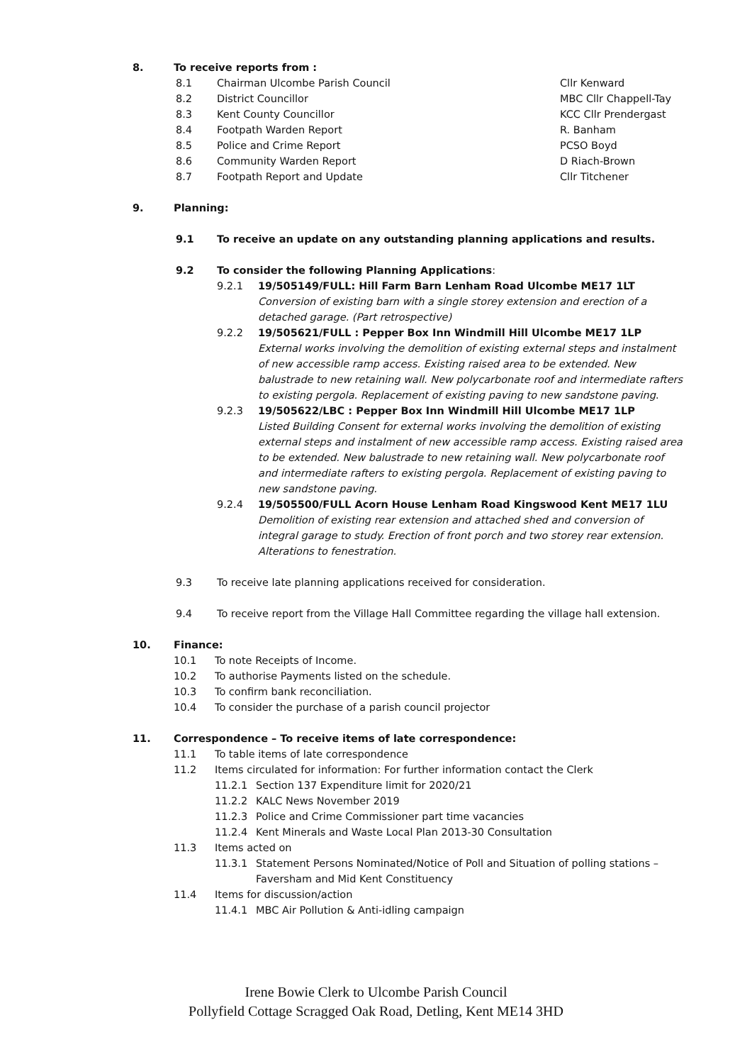8. To receive reports from :
8.1 Chairman Ulcombe Parish Council Cllr Kenward
8.2 District Councillor MBC Cllr Chappell-Tay
8.3 Kent County Councillor KCC Cllr Prendergast
8.4 Footpath Warden Report R. Banham
8.5 Police and Crime Report PCSO Boyd
8.6 Community Warden Report D Riach-Brown
8.7 Footpath Report and Update Cllr Titchener
9. Planning:
9.1 To receive an update on any outstanding planning applications and results.
9.2 To consider the following Planning Applications:
9.2.1 19/505149/FULL: Hill Farm Barn Lenham Road Ulcombe ME17 1LT
Conversion of existing barn with a single storey extension and erection of a detached garage. (Part retrospective)
9.2.2 19/505621/FULL : Pepper Box Inn Windmill Hill Ulcombe ME17 1LP
External works involving the demolition of existing external steps and instalment of new accessible ramp access. Existing raised area to be extended. New balustrade to new retaining wall. New polycarbonate roof and intermediate rafters to existing pergola. Replacement of existing paving to new sandstone paving.
9.2.3 19/505622/LBC : Pepper Box Inn Windmill Hill Ulcombe ME17 1LP
Listed Building Consent for external works involving the demolition of existing external steps and instalment of new accessible ramp access. Existing raised area to be extended. New balustrade to new retaining wall. New polycarbonate roof and intermediate rafters to existing pergola. Replacement of existing paving to new sandstone paving.
9.2.4 19/505500/FULL Acorn House Lenham Road Kingswood Kent ME17 1LU
Demolition of existing rear extension and attached shed and conversion of integral garage to study. Erection of front porch and two storey rear extension. Alterations to fenestration.
9.3 To receive late planning applications received for consideration.
9.4 To receive report from the Village Hall Committee regarding the village hall extension.
10. Finance:
10.1 To note Receipts of Income.
10.2 To authorise Payments listed on the schedule.
10.3 To confirm bank reconciliation.
10.4 To consider the purchase of a parish council projector
11. Correspondence – To receive items of late correspondence:
11.1 To table items of late correspondence
11.2 Items circulated for information: For further information contact the Clerk
11.2.1 Section 137 Expenditure limit for 2020/21
11.2.2 KALC News November 2019
11.2.3 Police and Crime Commissioner part time vacancies
11.2.4 Kent Minerals and Waste Local Plan 2013-30 Consultation
11.3 Items acted on
11.3.1 Statement Persons Nominated/Notice of Poll and Situation of polling stations – Faversham and Mid Kent Constituency
11.4 Items for discussion/action
11.4.1 MBC Air Pollution & Anti-idling campaign
Irene Bowie Clerk to Ulcombe Parish Council
Pollyfield Cottage Scragged Oak Road, Detling, Kent ME14 3HD